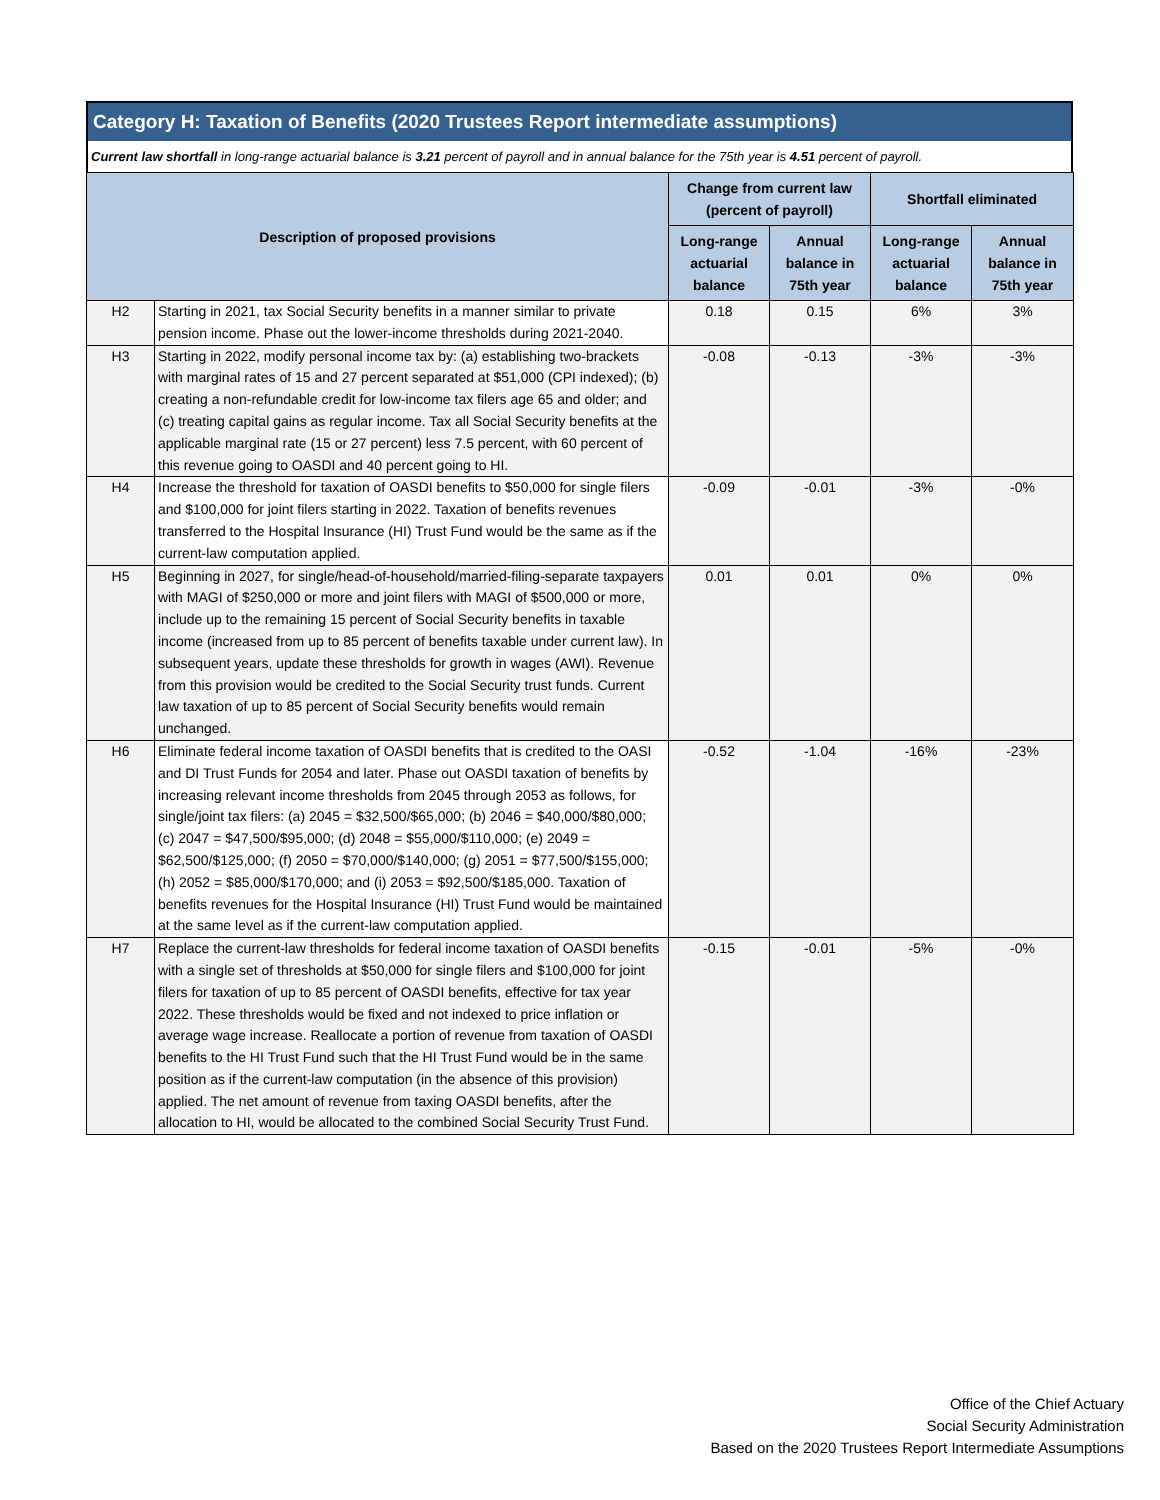Category H: Taxation of Benefits (2020 Trustees Report intermediate assumptions)
Current law shortfall in long-range actuarial balance is 3.21 percent of payroll and in annual balance for the 75th year is 4.51 percent of payroll.
| Description of proposed provisions | | Change from current law (percent of payroll) | | Shortfall eliminated | |
| --- | --- | --- | --- | --- | --- |
| | | Long-range actuarial balance | Annual balance in 75th year | Long-range actuarial balance | Annual balance in 75th year |
| H2 | Starting in 2021, tax Social Security benefits in a manner similar to private pension income. Phase out the lower-income thresholds during 2021-2040. | 0.18 | 0.15 | 6% | 3% |
| H3 | Starting in 2022, modify personal income tax by: (a) establishing two-brackets with marginal rates of 15 and 27 percent separated at $51,000 (CPI indexed); (b) creating a non-refundable credit for low-income tax filers age 65 and older; and (c) treating capital gains as regular income. Tax all Social Security benefits at the applicable marginal rate (15 or 27 percent) less 7.5 percent, with 60 percent of this revenue going to OASDI and 40 percent going to HI. | -0.08 | -0.13 | -3% | -3% |
| H4 | Increase the threshold for taxation of OASDI benefits to $50,000 for single filers and $100,000 for joint filers starting in 2022. Taxation of benefits revenues transferred to the Hospital Insurance (HI) Trust Fund would be the same as if the current-law computation applied. | -0.09 | -0.01 | -3% | -0% |
| H5 | Beginning in 2027, for single/head-of-household/married-filing-separate taxpayers with MAGI of $250,000 or more and joint filers with MAGI of $500,000 or more, include up to the remaining 15 percent of Social Security benefits in taxable income (increased from up to 85 percent of benefits taxable under current law). In subsequent years, update these thresholds for growth in wages (AWI). Revenue from this provision would be credited to the Social Security trust funds. Current law taxation of up to 85 percent of Social Security benefits would remain unchanged. | 0.01 | 0.01 | 0% | 0% |
| H6 | Eliminate federal income taxation of OASDI benefits that is credited to the OASI and DI Trust Funds for 2054 and later. Phase out OASDI taxation of benefits by increasing relevant income thresholds from 2045 through 2053 as follows, for single/joint tax filers: (a) 2045 = $32,500/$65,000; (b) 2046 = $40,000/$80,000; (c) 2047 = $47,500/$95,000; (d) 2048 = $55,000/$110,000; (e) 2049 = $62,500/$125,000; (f) 2050 = $70,000/$140,000; (g) 2051 = $77,500/$155,000; (h) 2052 = $85,000/$170,000; and (i) 2053 = $92,500/$185,000. Taxation of benefits revenues for the Hospital Insurance (HI) Trust Fund would be maintained at the same level as if the current-law computation applied. | -0.52 | -1.04 | -16% | -23% |
| H7 | Replace the current-law thresholds for federal income taxation of OASDI benefits with a single set of thresholds at $50,000 for single filers and $100,000 for joint filers for taxation of up to 85 percent of OASDI benefits, effective for tax year 2022. These thresholds would be fixed and not indexed to price inflation or average wage increase. Reallocate a portion of revenue from taxation of OASDI benefits to the HI Trust Fund such that the HI Trust Fund would be in the same position as if the current-law computation (in the absence of this provision) applied. The net amount of revenue from taxing OASDI benefits, after the allocation to HI, would be allocated to the combined Social Security Trust Fund. | -0.15 | -0.01 | -5% | -0% |
Office of the Chief Actuary
Social Security Administration
Based on the 2020 Trustees Report Intermediate Assumptions